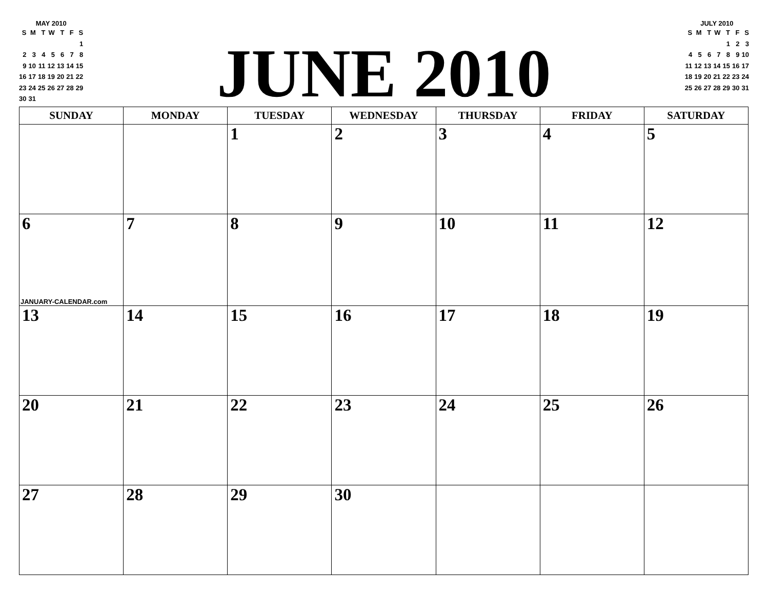MAY 2010
| S | M | T | W | T | F | S |
| --- | --- | --- | --- | --- | --- | --- |
| | | | | | | 1 |
| 2 | 3 | 4 | 5 | 6 | 7 | 8 |
| 9 | 10 | 11 | 12 | 13 | 14 | 15 |
| 16 | 17 | 18 | 19 | 20 | 21 | 22 |
| 23 | 24 | 25 | 26 | 27 | 28 | 29 |
| 30 | 31 | | | | | |
JUNE 2010
JULY 2010
| S | M | T | W | T | F | S |
| --- | --- | --- | --- | --- | --- | --- |
| | | | | 1 | 2 | 3 |
| 4 | 5 | 6 | 7 | 8 | 9 | 10 |
| 11 | 12 | 13 | 14 | 15 | 16 | 17 |
| 18 | 19 | 20 | 21 | 22 | 23 | 24 |
| 25 | 26 | 27 | 28 | 29 | 30 | 31 |
| SUNDAY | MONDAY | TUESDAY | WEDNESDAY | THURSDAY | FRIDAY | SATURDAY |
| --- | --- | --- | --- | --- | --- | --- |
| | | 1 | 2 | 3 | 4 | 5 |
| 6 JANUARY-CALENDAR.com | 7 | 8 | 9 | 10 | 11 | 12 |
| 13 | 14 | 15 | 16 | 17 | 18 | 19 |
| 20 | 21 | 22 | 23 | 24 | 25 | 26 |
| 27 | 28 | 29 | 30 | | | |